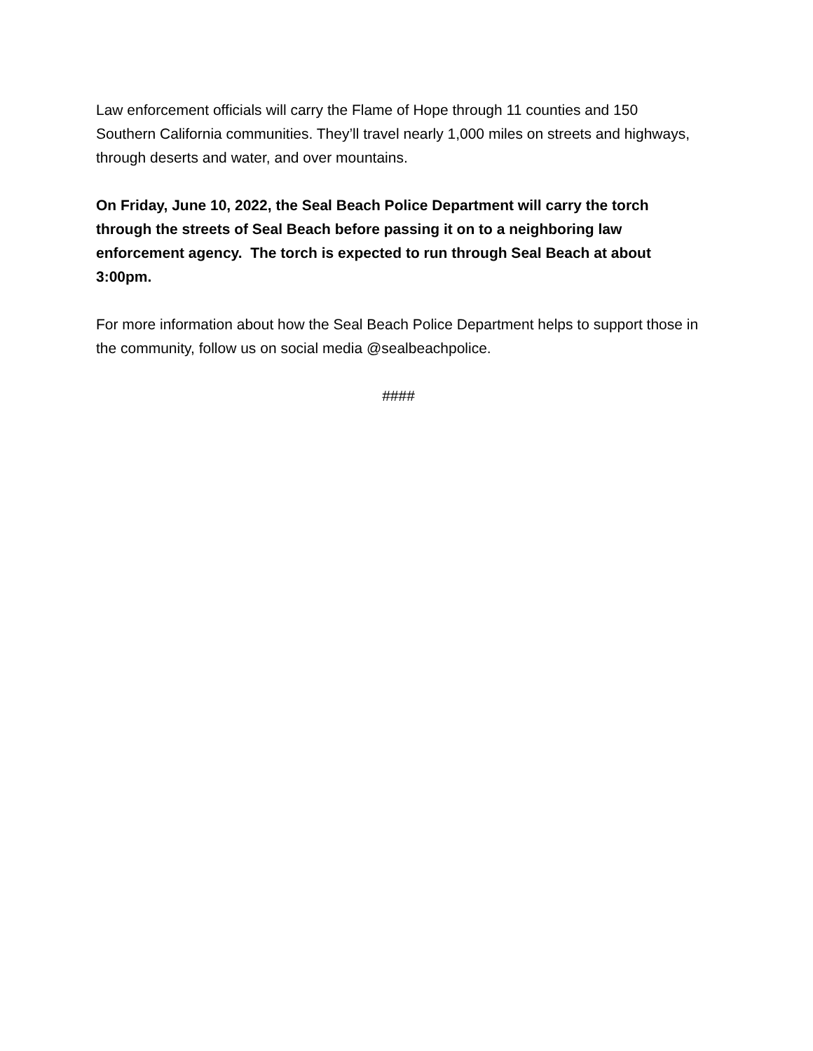Law enforcement officials will carry the Flame of Hope through 11 counties and 150 Southern California communities. They’ll travel nearly 1,000 miles on streets and highways, through deserts and water, and over mountains.
On Friday, June 10, 2022, the Seal Beach Police Department will carry the torch through the streets of Seal Beach before passing it on to a neighboring law enforcement agency. The torch is expected to run through Seal Beach at about 3:00pm.
For more information about how the Seal Beach Police Department helps to support those in the community, follow us on social media @sealbeachpolice.
####